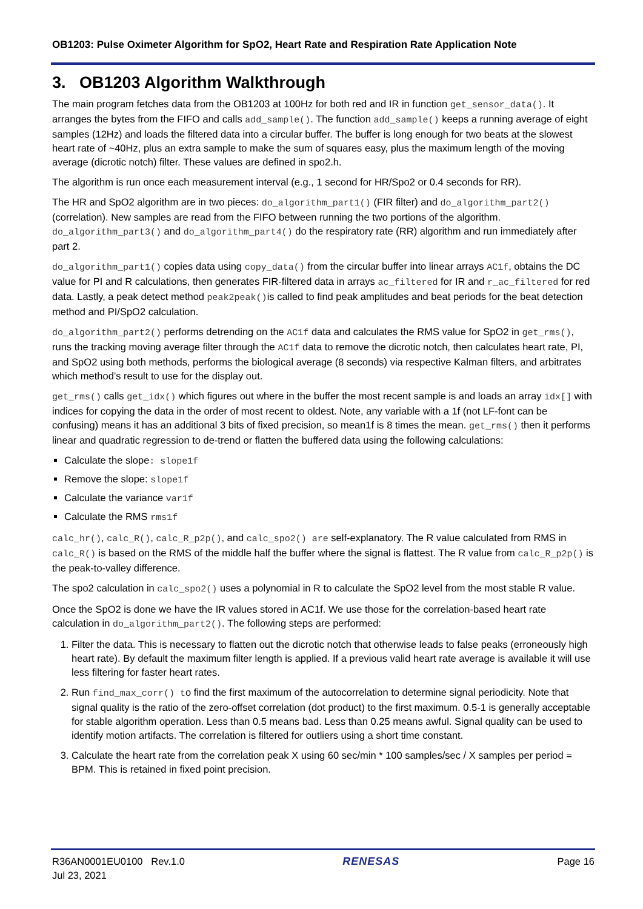OB1203: Pulse Oximeter Algorithm for SpO2, Heart Rate and Respiration Rate Application Note
3. OB1203 Algorithm Walkthrough
The main program fetches data from the OB1203 at 100Hz for both red and IR in function get_sensor_data(). It arranges the bytes from the FIFO and calls add_sample(). The function add_sample() keeps a running average of eight samples (12Hz) and loads the filtered data into a circular buffer. The buffer is long enough for two beats at the slowest heart rate of ~40Hz, plus an extra sample to make the sum of squares easy, plus the maximum length of the moving average (dicrotic notch) filter. These values are defined in spo2.h.
The algorithm is run once each measurement interval (e.g., 1 second for HR/Spo2 or 0.4 seconds for RR).
The HR and SpO2 algorithm are in two pieces: do_algorithm_part1() (FIR filter) and do_algorithm_part2() (correlation). New samples are read from the FIFO between running the two portions of the algorithm. do_algorithm_part3() and do_algorithm_part4() do the respiratory rate (RR) algorithm and run immediately after part 2.
do_algorithm_part1() copies data using copy_data() from the circular buffer into linear arrays AC1f, obtains the DC value for PI and R calculations, then generates FIR-filtered data in arrays ac_filtered for IR and r_ac_filtered for red data. Lastly, a peak detect method peak2peak()is called to find peak amplitudes and beat periods for the beat detection method and PI/SpO2 calculation.
do_algorithm_part2() performs detrending on the AC1f data and calculates the RMS value for SpO2 in get_rms(), runs the tracking moving average filter through the AC1f data to remove the dicrotic notch, then calculates heart rate, PI, and SpO2 using both methods, performs the biological average (8 seconds) via respective Kalman filters, and arbitrates which method’s result to use for the display out.
get_rms() calls get_idx() which figures out where in the buffer the most recent sample is and loads an array idx[] with indices for copying the data in the order of most recent to oldest. Note, any variable with a 1f (not LF-font can be confusing) means it has an additional 3 bits of fixed precision, so mean1f is 8 times the mean. get_rms() then it performs linear and quadratic regression to de-trend or flatten the buffered data using the following calculations:
Calculate the slope: slope1f
Remove the slope: slope1f
Calculate the variance var1f
Calculate the RMS rms1f
calc_hr(), calc_R(), calc_R_p2p(), and calc_spo2() are self-explanatory. The R value calculated from RMS in calc_R() is based on the RMS of the middle half the buffer where the signal is flattest. The R value from calc_R_p2p() is the peak-to-valley difference.
The spo2 calculation in calc_spo2() uses a polynomial in R to calculate the SpO2 level from the most stable R value.
Once the SpO2 is done we have the IR values stored in AC1f. We use those for the correlation-based heart rate calculation in do_algorithm_part2(). The following steps are performed:
1. Filter the data. This is necessary to flatten out the dicrotic notch that otherwise leads to false peaks (erroneously high heart rate). By default the maximum filter length is applied. If a previous valid heart rate average is available it will use less filtering for faster heart rates.
2. Run find_max_corr() to find the first maximum of the autocorrelation to determine signal periodicity. Note that signal quality is the ratio of the zero-offset correlation (dot product) to the first maximum. 0.5-1 is generally acceptable for stable algorithm operation. Less than 0.5 means bad. Less than 0.25 means awful. Signal quality can be used to identify motion artifacts. The correlation is filtered for outliers using a short time constant.
3. Calculate the heart rate from the correlation peak X using 60 sec/min * 100 samples/sec / X samples per period = BPM. This is retained in fixed point precision.
R36AN0001EU0100 Rev.1.0
Jul 23, 2021
RENESAS Page 16